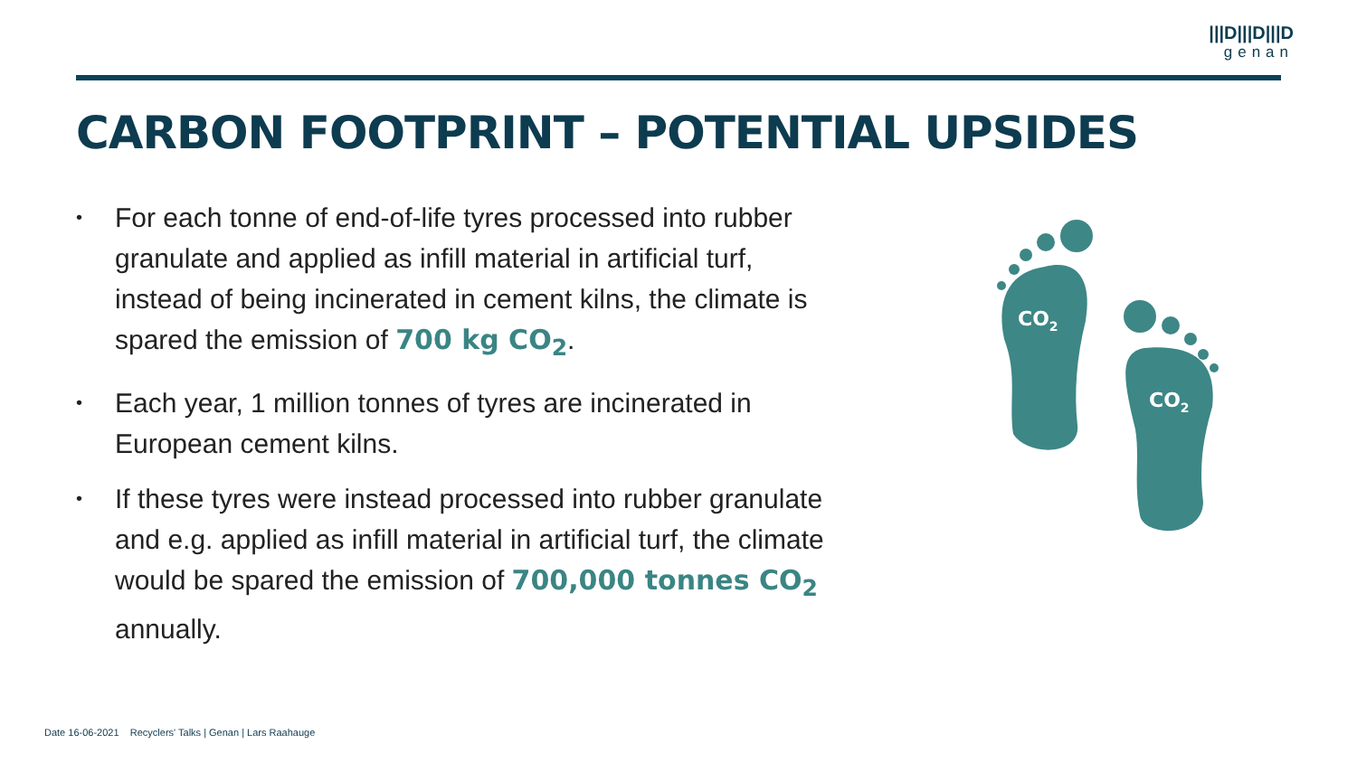|||D|||D|||D
genan
CARBON FOOTPRINT – POTENTIAL UPSIDES
• For each tonne of end-of-life tyres processed into rubber granulate and applied as infill material in artificial turf, instead of being incinerated in cement kilns, the climate is spared the emission of 700 kg CO<sub>2</sub>.
• Each year, 1 million tonnes of tyres are incinerated in European cement kilns.
• If these tyres were instead processed into rubber granulate and e.g. applied as infill material in artificial turf, the climate would be spared the emission of 700,000 tonnes CO<sub>2</sub> annually.
CO2
CO2
Date 16-06-2021 Recyclers' Talks | Genan | Lars Raahauge